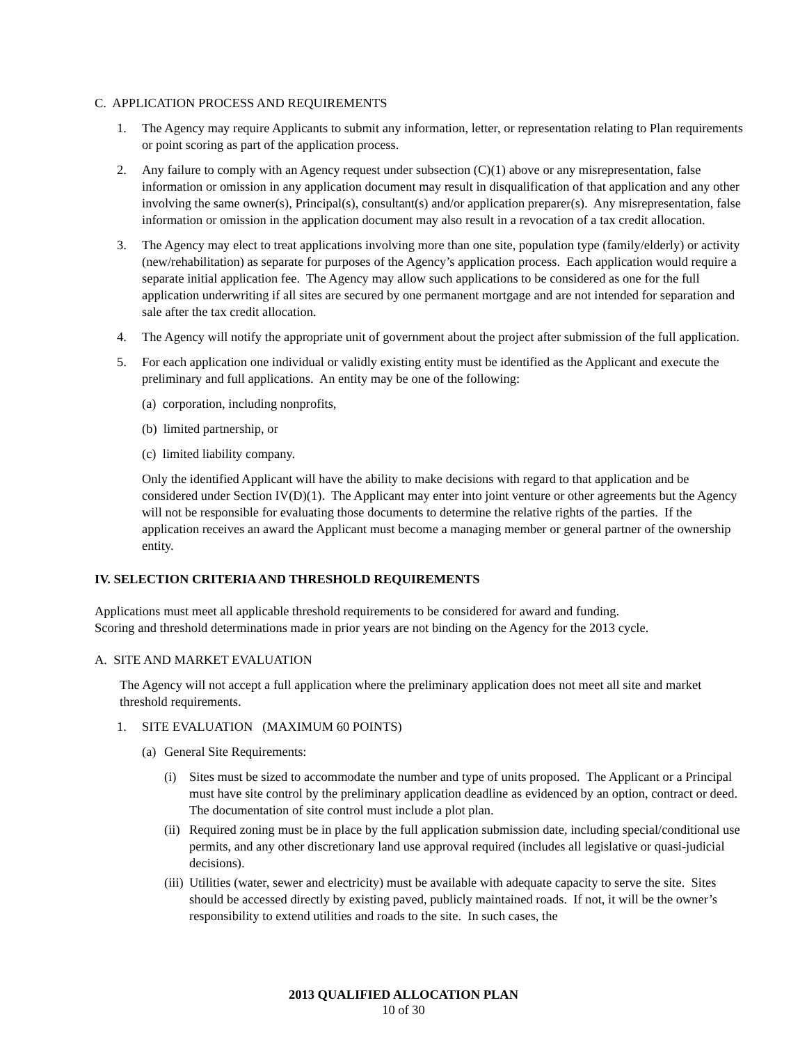C. APPLICATION PROCESS AND REQUIREMENTS
1. The Agency may require Applicants to submit any information, letter, or representation relating to Plan requirements or point scoring as part of the application process.
2. Any failure to comply with an Agency request under subsection (C)(1) above or any misrepresentation, false information or omission in any application document may result in disqualification of that application and any other involving the same owner(s), Principal(s), consultant(s) and/or application preparer(s). Any misrepresentation, false information or omission in the application document may also result in a revocation of a tax credit allocation.
3. The Agency may elect to treat applications involving more than one site, population type (family/elderly) or activity (new/rehabilitation) as separate for purposes of the Agency’s application process. Each application would require a separate initial application fee. The Agency may allow such applications to be considered as one for the full application underwriting if all sites are secured by one permanent mortgage and are not intended for separation and sale after the tax credit allocation.
4. The Agency will notify the appropriate unit of government about the project after submission of the full application.
5. For each application one individual or validly existing entity must be identified as the Applicant and execute the preliminary and full applications. An entity may be one of the following:
(a) corporation, including nonprofits,
(b) limited partnership, or
(c) limited liability company.
Only the identified Applicant will have the ability to make decisions with regard to that application and be considered under Section IV(D)(1). The Applicant may enter into joint venture or other agreements but the Agency will not be responsible for evaluating those documents to determine the relative rights of the parties. If the application receives an award the Applicant must become a managing member or general partner of the ownership entity.
IV. SELECTION CRITERIA AND THRESHOLD REQUIREMENTS
Applications must meet all applicable threshold requirements to be considered for award and funding.
Scoring and threshold determinations made in prior years are not binding on the Agency for the 2013 cycle.
A. SITE AND MARKET EVALUATION
The Agency will not accept a full application where the preliminary application does not meet all site and market threshold requirements.
1. SITE EVALUATION (MAXIMUM 60 POINTS)
(a) General Site Requirements:
(i) Sites must be sized to accommodate the number and type of units proposed. The Applicant or a Principal must have site control by the preliminary application deadline as evidenced by an option, contract or deed. The documentation of site control must include a plot plan.
(ii) Required zoning must be in place by the full application submission date, including special/conditional use permits, and any other discretionary land use approval required (includes all legislative or quasi-judicial decisions).
(iii) Utilities (water, sewer and electricity) must be available with adequate capacity to serve the site. Sites should be accessed directly by existing paved, publicly maintained roads. If not, it will be the owner’s responsibility to extend utilities and roads to the site. In such cases, the
2013 QUALIFIED ALLOCATION PLAN
10 of 30